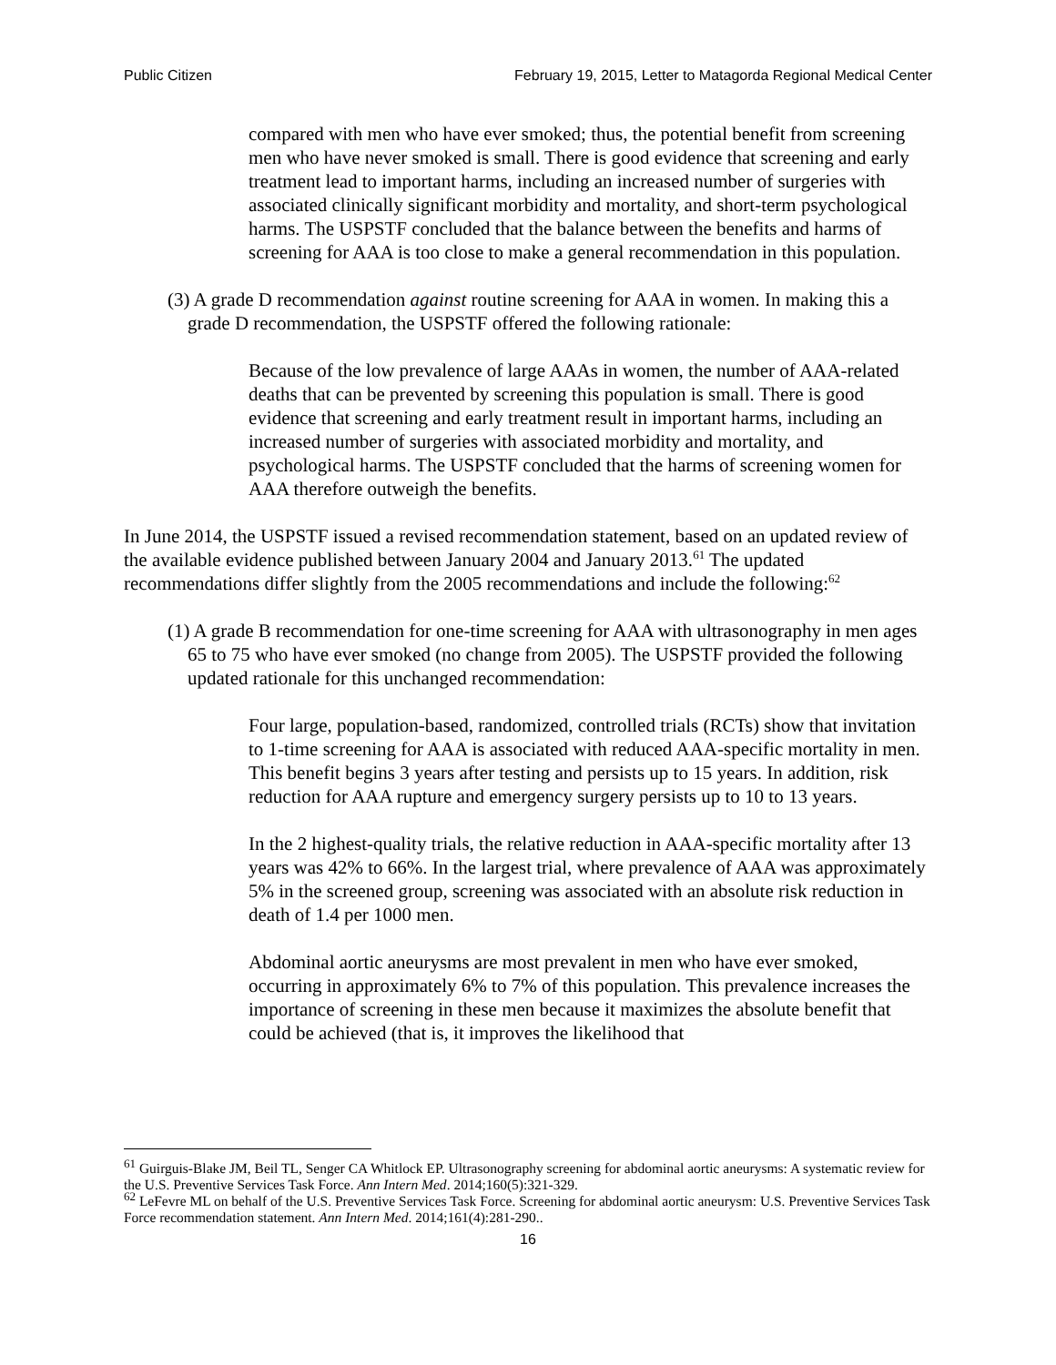Public Citizen February 19, 2015, Letter to Matagorda Regional Medical Center
compared with men who have ever smoked; thus, the potential benefit from screening men who have never smoked is small. There is good evidence that screening and early treatment lead to important harms, including an increased number of surgeries with associated clinically significant morbidity and mortality, and short-term psychological harms. The USPSTF concluded that the balance between the benefits and harms of screening for AAA is too close to make a general recommendation in this population.
(3) A grade D recommendation against routine screening for AAA in women. In making this a grade D recommendation, the USPSTF offered the following rationale:
Because of the low prevalence of large AAAs in women, the number of AAA-related deaths that can be prevented by screening this population is small. There is good evidence that screening and early treatment result in important harms, including an increased number of surgeries with associated morbidity and mortality, and psychological harms. The USPSTF concluded that the harms of screening women for AAA therefore outweigh the benefits.
In June 2014, the USPSTF issued a revised recommendation statement, based on an updated review of the available evidence published between January 2004 and January 2013.<sup>61</sup> The updated recommendations differ slightly from the 2005 recommendations and include the following:<sup>62</sup>
(1) A grade B recommendation for one-time screening for AAA with ultrasonography in men ages 65 to 75 who have ever smoked (no change from 2005). The USPSTF provided the following updated rationale for this unchanged recommendation:
Four large, population-based, randomized, controlled trials (RCTs) show that invitation to 1-time screening for AAA is associated with reduced AAA-specific mortality in men. This benefit begins 3 years after testing and persists up to 15 years. In addition, risk reduction for AAA rupture and emergency surgery persists up to 10 to 13 years.
In the 2 highest-quality trials, the relative reduction in AAA-specific mortality after 13 years was 42% to 66%. In the largest trial, where prevalence of AAA was approximately 5% in the screened group, screening was associated with an absolute risk reduction in death of 1.4 per 1000 men.
Abdominal aortic aneurysms are most prevalent in men who have ever smoked, occurring in approximately 6% to 7% of this population. This prevalence increases the importance of screening in these men because it maximizes the absolute benefit that could be achieved (that is, it improves the likelihood that
<sup>61</sup> Guirguis-Blake JM, Beil TL, Senger CA Whitlock EP. Ultrasonography screening for abdominal aortic aneurysms: A systematic review for the U.S. Preventive Services Task Force. Ann Intern Med. 2014;160(5):321-329.
<sup>62</sup> LeFevre ML on behalf of the U.S. Preventive Services Task Force. Screening for abdominal aortic aneurysm: U.S. Preventive Services Task Force recommendation statement. Ann Intern Med. 2014;161(4):281-290..
16